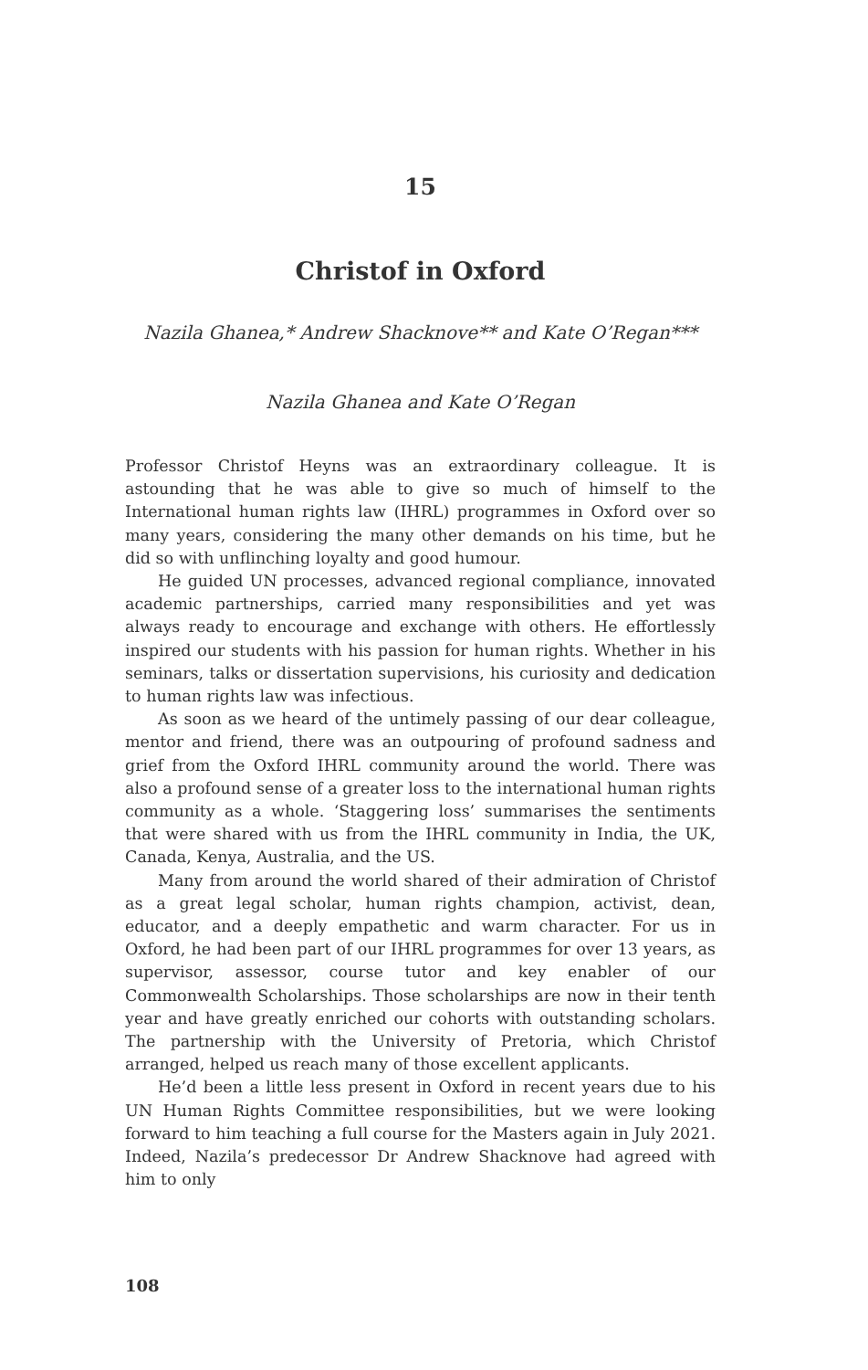15
Christof in Oxford
Nazila Ghanea,* Andrew Shacknove** and Kate O’Regan***
Nazila Ghanea and Kate O’Regan
Professor Christof Heyns was an extraordinary colleague. It is astounding that he was able to give so much of himself to the International human rights law (IHRL) programmes in Oxford over so many years, considering the many other demands on his time, but he did so with unflinching loyalty and good humour.
He guided UN processes, advanced regional compliance, innovated academic partnerships, carried many responsibilities and yet was always ready to encourage and exchange with others. He effortlessly inspired our students with his passion for human rights. Whether in his seminars, talks or dissertation supervisions, his curiosity and dedication to human rights law was infectious.
As soon as we heard of the untimely passing of our dear colleague, mentor and friend, there was an outpouring of profound sadness and grief from the Oxford IHRL community around the world. There was also a profound sense of a greater loss to the international human rights community as a whole. ‘Staggering loss’ summarises the sentiments that were shared with us from the IHRL community in India, the UK, Canada, Kenya, Australia, and the US.
Many from around the world shared of their admiration of Christof as a great legal scholar, human rights champion, activist, dean, educator, and a deeply empathetic and warm character. For us in Oxford, he had been part of our IHRL programmes for over 13 years, as supervisor, assessor, course tutor and key enabler of our Commonwealth Scholarships. Those scholarships are now in their tenth year and have greatly enriched our cohorts with outstanding scholars. The partnership with the University of Pretoria, which Christof arranged, helped us reach many of those excellent applicants.
He’d been a little less present in Oxford in recent years due to his UN Human Rights Committee responsibilities, but we were looking forward to him teaching a full course for the Masters again in July 2021. Indeed, Nazila’s predecessor Dr Andrew Shacknove had agreed with him to only
108